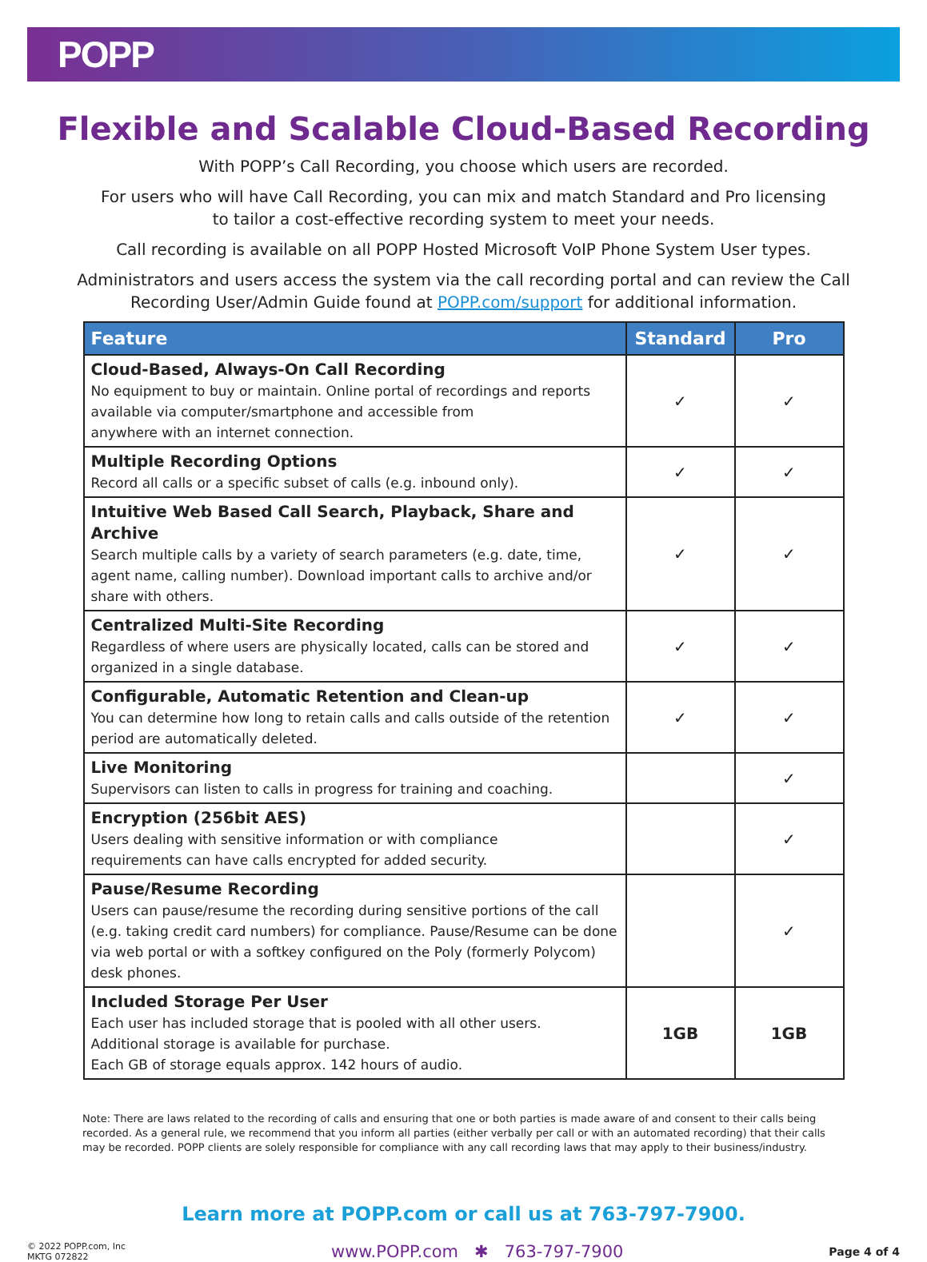POPP
Flexible and Scalable Cloud-Based Recording
With POPP’s Call Recording, you choose which users are recorded.
For users who will have Call Recording, you can mix and match Standard and Pro licensing
to tailor a cost-effective recording system to meet your needs.
Call recording is available on all POPP Hosted Microsoft VoIP Phone System User types.
Administrators and users access the system via the call recording portal and can review the Call
Recording User/Admin Guide found at POPP.com/support for additional information.
| Feature | Standard | Pro |
| --- | --- | --- |
| Cloud-Based, Always-On Call Recording No equipment to buy or maintain. Online portal of recordings and reports available via computer/smartphone and accessible from anywhere with an internet connection. | ✓ | ✓ |
| Multiple Recording Options Record all calls or a specific subset of calls (e.g. inbound only). | ✓ | ✓ |
| Intuitive Web Based Call Search, Playback, Share and Archive Search multiple calls by a variety of search parameters (e.g. date, time, agent name, calling number). Download important calls to archive and/or share with others. | ✓ | ✓ |
| Centralized Multi-Site Recording Regardless of where users are physically located, calls can be stored and organized in a single database. | ✓ | ✓ |
| Configurable, Automatic Retention and Clean-up You can determine how long to retain calls and calls outside of the retention period are automatically deleted. | ✓ | ✓ |
| Live Monitoring Supervisors can listen to calls in progress for training and coaching. | | ✓ |
| Encryption (256bit AES) Users dealing with sensitive information or with compliance requirements can have calls encrypted for added security. | | ✓ |
| Pause/Resume Recording Users can pause/resume the recording during sensitive portions of the call (e.g. taking credit card numbers) for compliance. Pause/Resume can be done via web portal or with a softkey configured on the Poly (formerly Polycom) desk phones. | | ✓ |
| Included Storage Per User Each user has included storage that is pooled with all other users. Additional storage is available for purchase. Each GB of storage equals approx. 142 hours of audio. | 1GB | 1GB |
Note: There are laws related to the recording of calls and ensuring that one or both parties is made aware of and consent to their calls being recorded. As a general rule, we recommend that you inform all parties (either verbally per call or with an automated recording) that their calls may be recorded. POPP clients are solely responsible for compliance with any call recording laws that may apply to their business/industry.
Learn more at POPP.com or call us at 763-797-7900.
© 2022 POPP.com, Inc
MKTG 072822
www.POPP.com ✱ 763-797-7900
Page 4 of 4